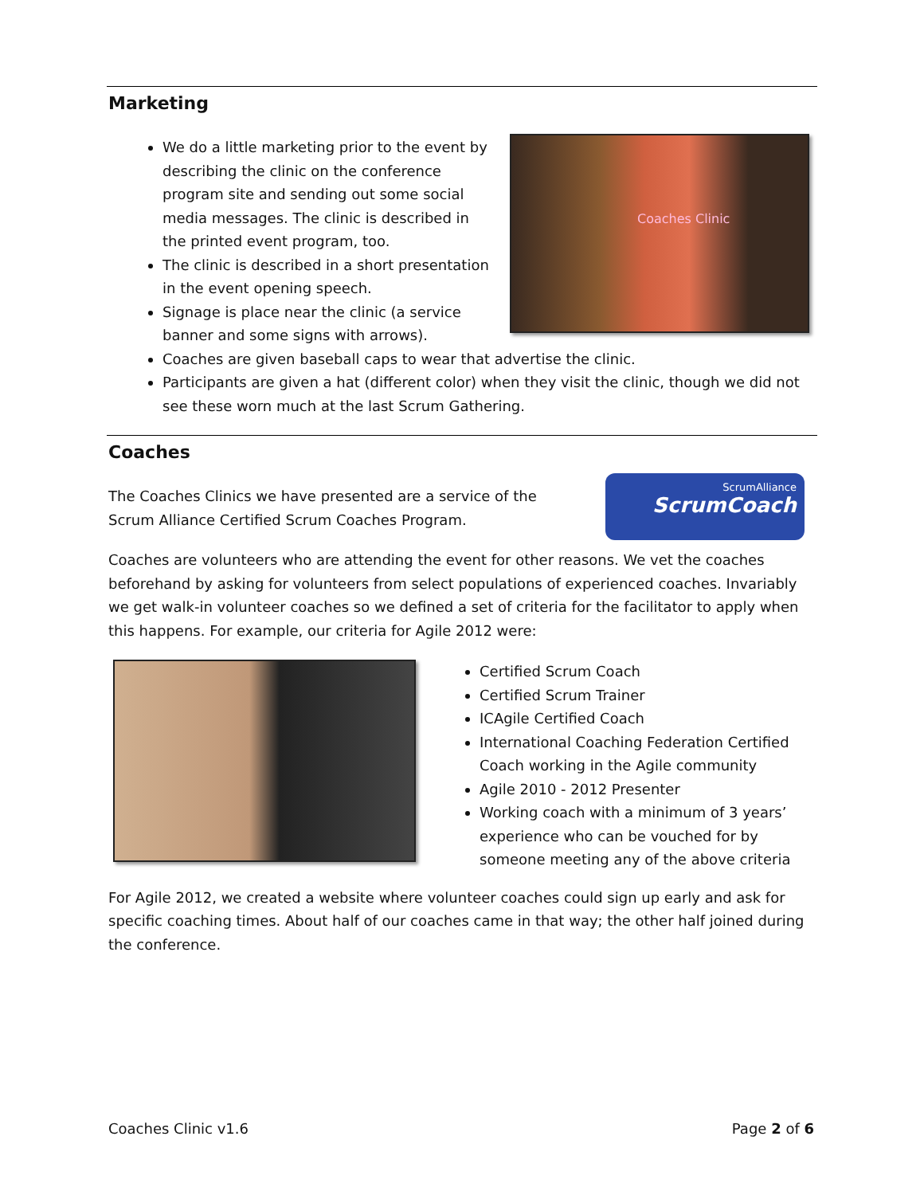Marketing
Coaches Clinic
We do a little marketing prior to the event by describing the clinic on the conference program site and sending out some social media messages. The clinic is described in the printed event program, too.
The clinic is described in a short presentation in the event opening speech.
Signage is place near the clinic (a service banner and some signs with arrows).
Coaches are given baseball caps to wear that advertise the clinic.
Participants are given a hat (different color) when they visit the clinic, though we did not see these worn much at the last Scrum Gathering.
Coaches
ScrumAlliance
ScrumCoach
The Coaches Clinics we have presented are a service of the Scrum Alliance Certified Scrum Coaches Program.
Coaches are volunteers who are attending the event for other reasons. We vet the coaches beforehand by asking for volunteers from select populations of experienced coaches. Invariably we get walk-in volunteer coaches so we defined a set of criteria for the facilitator to apply when this happens. For example, our criteria for Agile 2012 were:
Certified Scrum Coach
Certified Scrum Trainer
ICAgile Certified Coach
International Coaching Federation Certified Coach working in the Agile community
Agile 2010 - 2012 Presenter
Working coach with a minimum of 3 years’ experience who can be vouched for by someone meeting any of the above criteria
For Agile 2012, we created a website where volunteer coaches could sign up early and ask for specific coaching times. About half of our coaches came in that way; the other half joined during the conference.
Coaches Clinic v1.6 Page 2 of 6